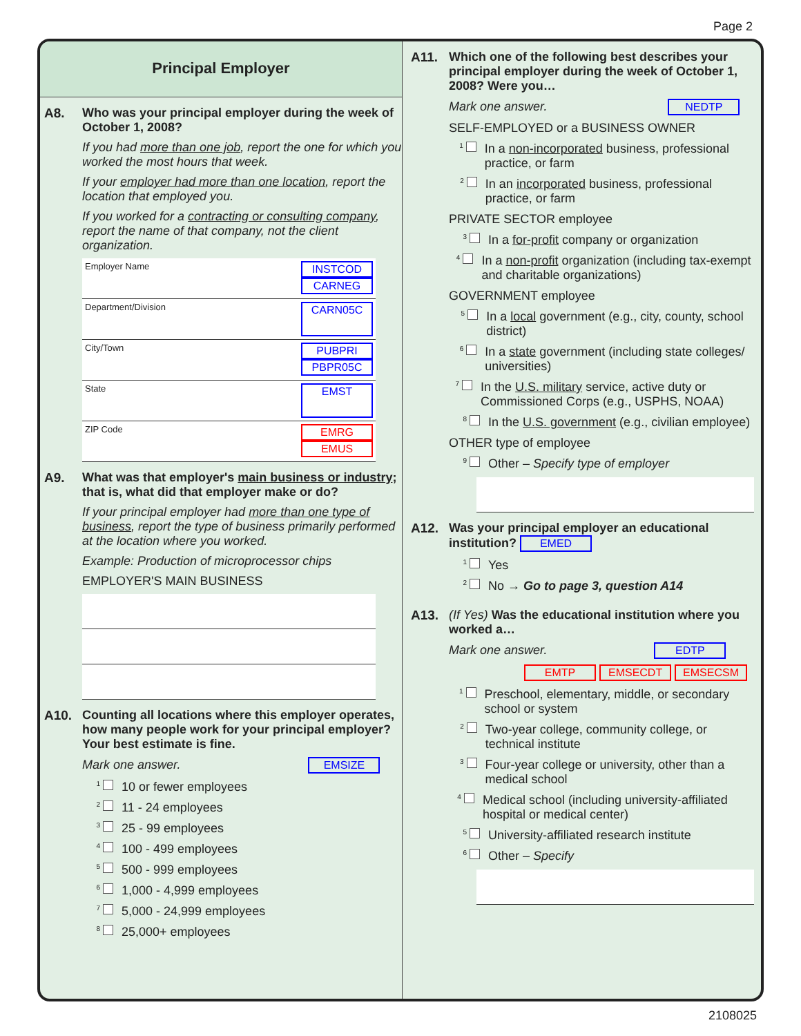Page 2
Principal Employer
A8. Who was your principal employer during the week of October 1, 2008?
If you had more than one job, report the one for which you worked the most hours that week.
If your employer had more than one location, report the location that employed you.
If you worked for a contracting or consulting company, report the name of that company, not the client organization.
Employer Name INSTCOD
CARNEG
Department/Division CARN05C
City/Town PUBPRI
PBPR05C
State EMST
ZIP Code EMRG
EMUS
A9. What was that employer's main business or industry; that is, what did that employer make or do?
If your principal employer had more than one type of business, report the type of business primarily performed at the location where you worked.
Example: Production of microprocessor chips
EMPLOYER'S MAIN BUSINESS
A10. Counting all locations where this employer operates, how many people work for your principal employer? Your best estimate is fine.
Mark one answer. EMSIZE
1 10 or fewer employees
2 11 - 24 employees
3 25 - 99 employees
4 100 - 499 employees
5 500 - 999 employees
6 1,000 - 4,999 employees
7 5,000 - 24,999 employees
8 25,000+ employees
A11. Which one of the following best describes your principal employer during the week of October 1, 2008? Were you…
Mark one answer. NEDTP
SELF-EMPLOYED or a BUSINESS OWNER
1 In a non-incorporated business, professional practice, or farm
2 In an incorporated business, professional practice, or farm
PRIVATE SECTOR employee
3 In a for-profit company or organization
4 In a non-profit organization (including tax-exempt and charitable organizations)
GOVERNMENT employee
5 In a local government (e.g., city, county, school district)
6 In a state government (including state colleges/ universities)
7 In the U.S. military service, active duty or Commissioned Corps (e.g., USPHS, NOAA)
8 In the U.S. government (e.g., civilian employee)
OTHER type of employee
9 Other – Specify type of employer
A12. Was your principal employer an educational institution? EMED
1 Yes
2 No → Go to page 3, question A14
A13. (If Yes) Was the educational institution where you worked a…
Mark one answer. EDTP
EMTP EMSECDT EMSECSM
1 Preschool, elementary, middle, or secondary school or system
2 Two-year college, community college, or technical institute
3 Four-year college or university, other than a medical school
4 Medical school (including university-affiliated hospital or medical center)
5 University-affiliated research institute
6 Other – Specify
2108025